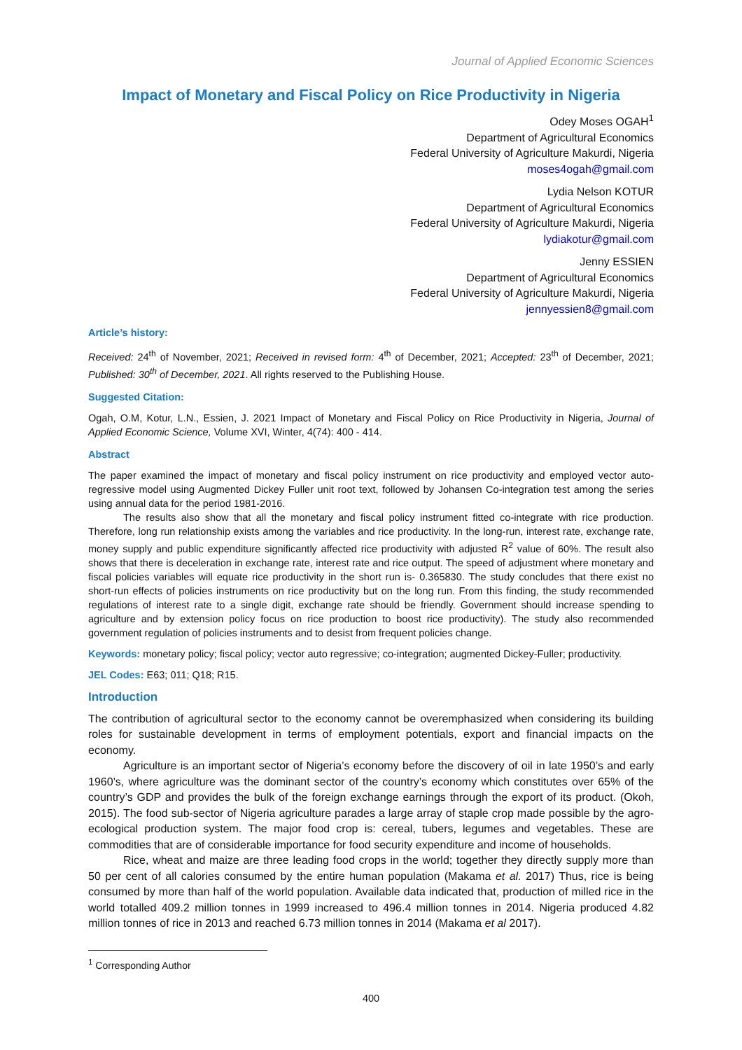Journal of Applied Economic Sciences
Impact of Monetary and Fiscal Policy on Rice Productivity in Nigeria
Odey Moses OGAH<sup>1</sup>
Department of Agricultural Economics
Federal University of Agriculture Makurdi, Nigeria
moses4ogah@gmail.com
Lydia Nelson KOTUR
Department of Agricultural Economics
Federal University of Agriculture Makurdi, Nigeria
lydiakotur@gmail.com
Jenny ESSIEN
Department of Agricultural Economics
Federal University of Agriculture Makurdi, Nigeria
jennyessien8@gmail.com
Article’s history:
Received: 24<sup>th</sup> of November, 2021; Received in revised form: 4<sup>th</sup> of December, 2021; Accepted: 23<sup>th</sup> of December, 2021; Published: 30<sup>th</sup> of December, 2021. All rights reserved to the Publishing House.
Suggested Citation:
Ogah, O.M, Kotur, L.N., Essien, J. 2021 Impact of Monetary and Fiscal Policy on Rice Productivity in Nigeria, Journal of Applied Economic Science, Volume XVI, Winter, 4(74): 400 - 414.
Abstract
The paper examined the impact of monetary and fiscal policy instrument on rice productivity and employed vector auto-regressive model using Augmented Dickey Fuller unit root text, followed by Johansen Co-integration test among the series using annual data for the period 1981-2016.
The results also show that all the monetary and fiscal policy instrument fitted co-integrate with rice production. Therefore, long run relationship exists among the variables and rice productivity. In the long-run, interest rate, exchange rate, money supply and public expenditure significantly affected rice productivity with adjusted R<sup>2</sup> value of 60%. The result also shows that there is deceleration in exchange rate, interest rate and rice output. The speed of adjustment where monetary and fiscal policies variables will equate rice productivity in the short run is- 0.365830. The study concludes that there exist no short-run effects of policies instruments on rice productivity but on the long run. From this finding, the study recommended regulations of interest rate to a single digit, exchange rate should be friendly. Government should increase spending to agriculture and by extension policy focus on rice production to boost rice productivity). The study also recommended government regulation of policies instruments and to desist from frequent policies change.
Keywords: monetary policy; fiscal policy; vector auto regressive; co-integration; augmented Dickey-Fuller; productivity.
JEL Codes: E63; 011; Q18; R15.
Introduction
The contribution of agricultural sector to the economy cannot be overemphasized when considering its building roles for sustainable development in terms of employment potentials, export and financial impacts on the economy.
Agriculture is an important sector of Nigeria’s economy before the discovery of oil in late 1950’s and early 1960’s, where agriculture was the dominant sector of the country’s economy which constitutes over 65% of the country’s GDP and provides the bulk of the foreign exchange earnings through the export of its product. (Okoh, 2015). The food sub-sector of Nigeria agriculture parades a large array of staple crop made possible by the agro-ecological production system. The major food crop is: cereal, tubers, legumes and vegetables. These are commodities that are of considerable importance for food security expenditure and income of households.
Rice, wheat and maize are three leading food crops in the world; together they directly supply more than 50 per cent of all calories consumed by the entire human population (Makama et al. 2017) Thus, rice is being consumed by more than half of the world population. Available data indicated that, production of milled rice in the world totalled 409.2 million tonnes in 1999 increased to 496.4 million tonnes in 2014. Nigeria produced 4.82 million tonnes of rice in 2013 and reached 6.73 million tonnes in 2014 (Makama et al 2017).
<sup>1</sup> Corresponding Author
400